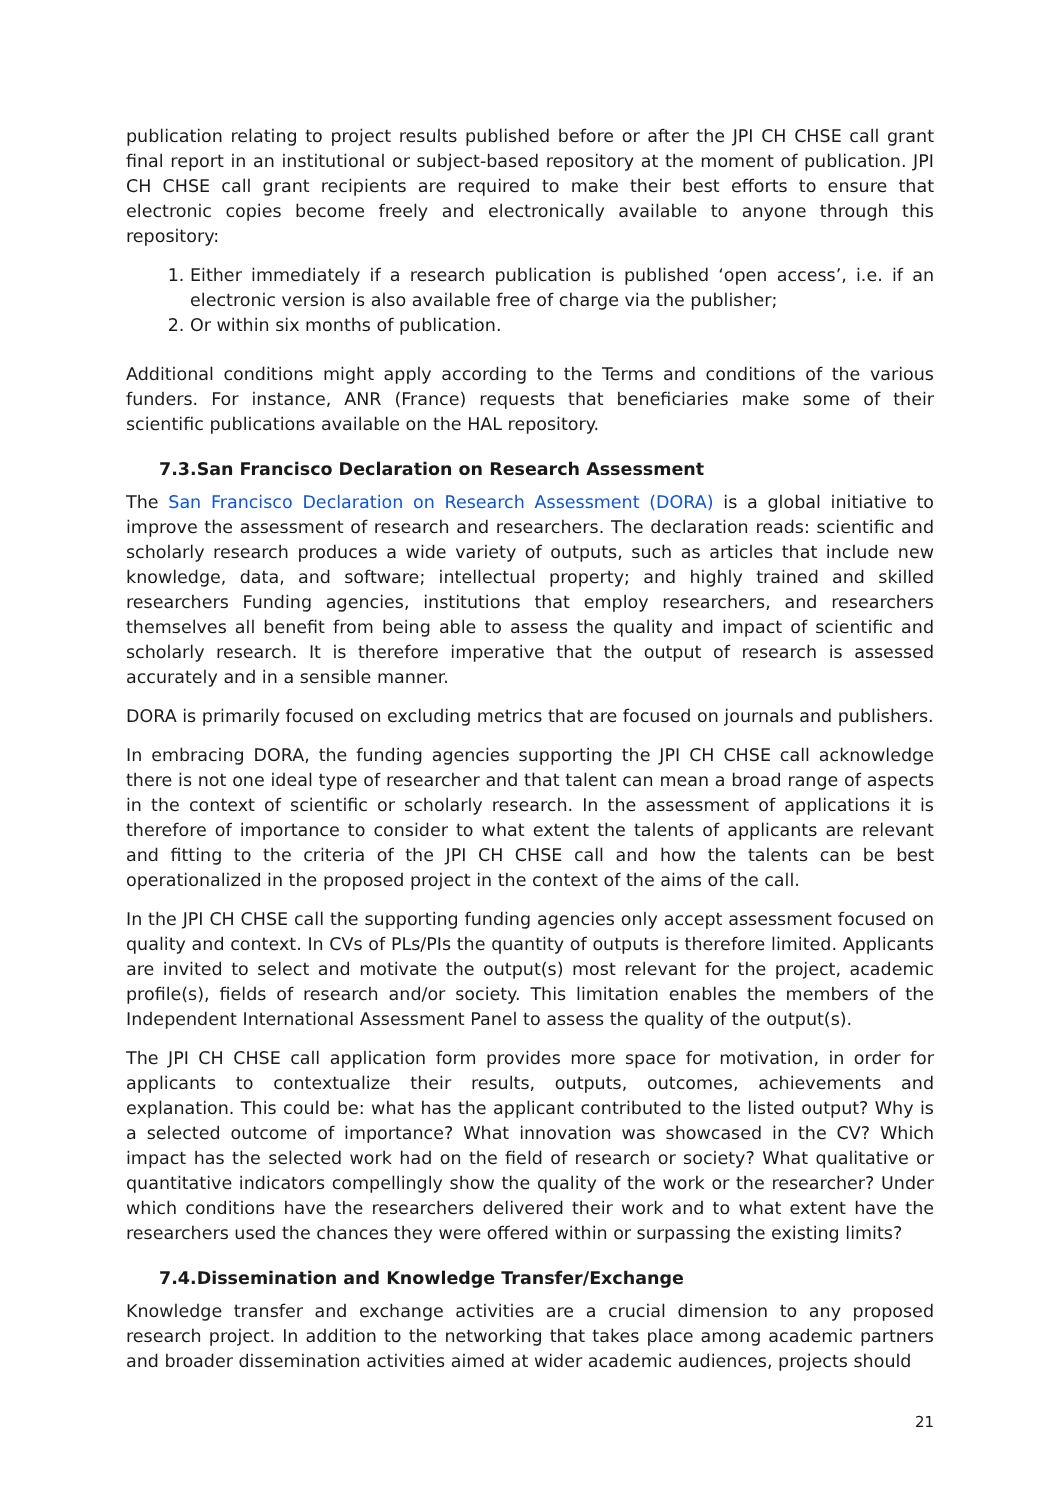publication relating to project results published before or after the JPI CH CHSE call grant final report in an institutional or subject-based repository at the moment of publication. JPI CH CHSE call grant recipients are required to make their best efforts to ensure that electronic copies become freely and electronically available to anyone through this repository:
1. Either immediately if a research publication is published ‘open access’, i.e. if an electronic version is also available free of charge via the publisher;
2. Or within six months of publication.
Additional conditions might apply according to the Terms and conditions of the various funders. For instance, ANR (France) requests that beneficiaries make some of their scientific publications available on the HAL repository.
7.3.San Francisco Declaration on Research Assessment
The San Francisco Declaration on Research Assessment (DORA) is a global initiative to improve the assessment of research and researchers. The declaration reads: scientific and scholarly research produces a wide variety of outputs, such as articles that include new knowledge, data, and software; intellectual property; and highly trained and skilled researchers Funding agencies, institutions that employ researchers, and researchers themselves all benefit from being able to assess the quality and impact of scientific and scholarly research. It is therefore imperative that the output of research is assessed accurately and in a sensible manner.
DORA is primarily focused on excluding metrics that are focused on journals and publishers.
In embracing DORA, the funding agencies supporting the JPI CH CHSE call acknowledge there is not one ideal type of researcher and that talent can mean a broad range of aspects in the context of scientific or scholarly research. In the assessment of applications it is therefore of importance to consider to what extent the talents of applicants are relevant and fitting to the criteria of the JPI CH CHSE call and how the talents can be best operationalized in the proposed project in the context of the aims of the call.
In the JPI CH CHSE call the supporting funding agencies only accept assessment focused on quality and context. In CVs of PLs/PIs the quantity of outputs is therefore limited. Applicants are invited to select and motivate the output(s) most relevant for the project, academic profile(s), fields of research and/or society. This limitation enables the members of the Independent International Assessment Panel to assess the quality of the output(s).
The JPI CH CHSE call application form provides more space for motivation, in order for applicants to contextualize their results, outputs, outcomes, achievements and explanation. This could be: what has the applicant contributed to the listed output? Why is a selected outcome of importance? What innovation was showcased in the CV? Which impact has the selected work had on the field of research or society? What qualitative or quantitative indicators compellingly show the quality of the work or the researcher? Under which conditions have the researchers delivered their work and to what extent have the researchers used the chances they were offered within or surpassing the existing limits?
7.4.Dissemination and Knowledge Transfer/Exchange
Knowledge transfer and exchange activities are a crucial dimension to any proposed research project. In addition to the networking that takes place among academic partners and broader dissemination activities aimed at wider academic audiences, projects should
21